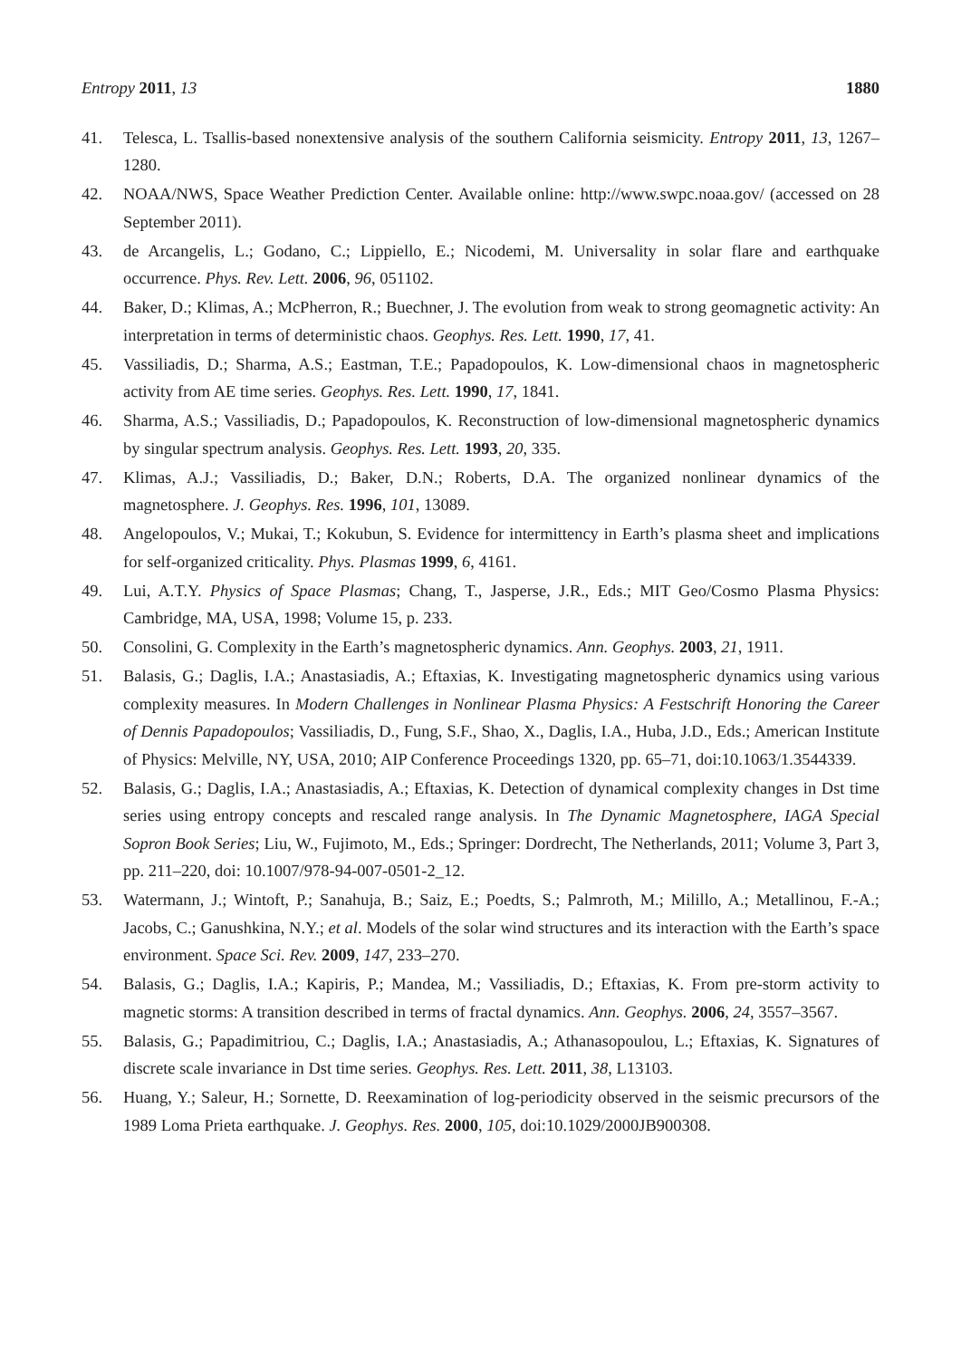Entropy 2011, 13 1880
41. Telesca, L. Tsallis-based nonextensive analysis of the southern California seismicity. Entropy 2011, 13, 1267–1280.
42. NOAA/NWS, Space Weather Prediction Center. Available online: http://www.swpc.noaa.gov/ (accessed on 28 September 2011).
43. de Arcangelis, L.; Godano, C.; Lippiello, E.; Nicodemi, M. Universality in solar flare and earthquake occurrence. Phys. Rev. Lett. 2006, 96, 051102.
44. Baker, D.; Klimas, A.; McPherron, R.; Buechner, J. The evolution from weak to strong geomagnetic activity: An interpretation in terms of deterministic chaos. Geophys. Res. Lett. 1990, 17, 41.
45. Vassiliadis, D.; Sharma, A.S.; Eastman, T.E.; Papadopoulos, K. Low-dimensional chaos in magnetospheric activity from AE time series. Geophys. Res. Lett. 1990, 17, 1841.
46. Sharma, A.S.; Vassiliadis, D.; Papadopoulos, K. Reconstruction of low-dimensional magnetospheric dynamics by singular spectrum analysis. Geophys. Res. Lett. 1993, 20, 335.
47. Klimas, A.J.; Vassiliadis, D.; Baker, D.N.; Roberts, D.A. The organized nonlinear dynamics of the magnetosphere. J. Geophys. Res. 1996, 101, 13089.
48. Angelopoulos, V.; Mukai, T.; Kokubun, S. Evidence for intermittency in Earth’s plasma sheet and implications for self-organized criticality. Phys. Plasmas 1999, 6, 4161.
49. Lui, A.T.Y. Physics of Space Plasmas; Chang, T., Jasperse, J.R., Eds.; MIT Geo/Cosmo Plasma Physics: Cambridge, MA, USA, 1998; Volume 15, p. 233.
50. Consolini, G. Complexity in the Earth’s magnetospheric dynamics. Ann. Geophys. 2003, 21, 1911.
51. Balasis, G.; Daglis, I.A.; Anastasiadis, A.; Eftaxias, K. Investigating magnetospheric dynamics using various complexity measures. In Modern Challenges in Nonlinear Plasma Physics: A Festschrift Honoring the Career of Dennis Papadopoulos; Vassiliadis, D., Fung, S.F., Shao, X., Daglis, I.A., Huba, J.D., Eds.; American Institute of Physics: Melville, NY, USA, 2010; AIP Conference Proceedings 1320, pp. 65–71, doi:10.1063/1.3544339.
52. Balasis, G.; Daglis, I.A.; Anastasiadis, A.; Eftaxias, K. Detection of dynamical complexity changes in Dst time series using entropy concepts and rescaled range analysis. In The Dynamic Magnetosphere, IAGA Special Sopron Book Series; Liu, W., Fujimoto, M., Eds.; Springer: Dordrecht, The Netherlands, 2011; Volume 3, Part 3, pp. 211–220, doi: 10.1007/978-94-007-0501-2_12.
53. Watermann, J.; Wintoft, P.; Sanahuja, B.; Saiz, E.; Poedts, S.; Palmroth, M.; Milillo, A.; Metallinou, F.-A.; Jacobs, C.; Ganushkina, N.Y.; et al. Models of the solar wind structures and its interaction with the Earth’s space environment. Space Sci. Rev. 2009, 147, 233–270.
54. Balasis, G.; Daglis, I.A.; Kapiris, P.; Mandea, M.; Vassiliadis, D.; Eftaxias, K. From pre-storm activity to magnetic storms: A transition described in terms of fractal dynamics. Ann. Geophys. 2006, 24, 3557–3567.
55. Balasis, G.; Papadimitriou, C.; Daglis, I.A.; Anastasiadis, A.; Athanasopoulou, L.; Eftaxias, K. Signatures of discrete scale invariance in Dst time series. Geophys. Res. Lett. 2011, 38, L13103.
56. Huang, Y.; Saleur, H.; Sornette, D. Reexamination of log-periodicity observed in the seismic precursors of the 1989 Loma Prieta earthquake. J. Geophys. Res. 2000, 105, doi:10.1029/2000JB900308.